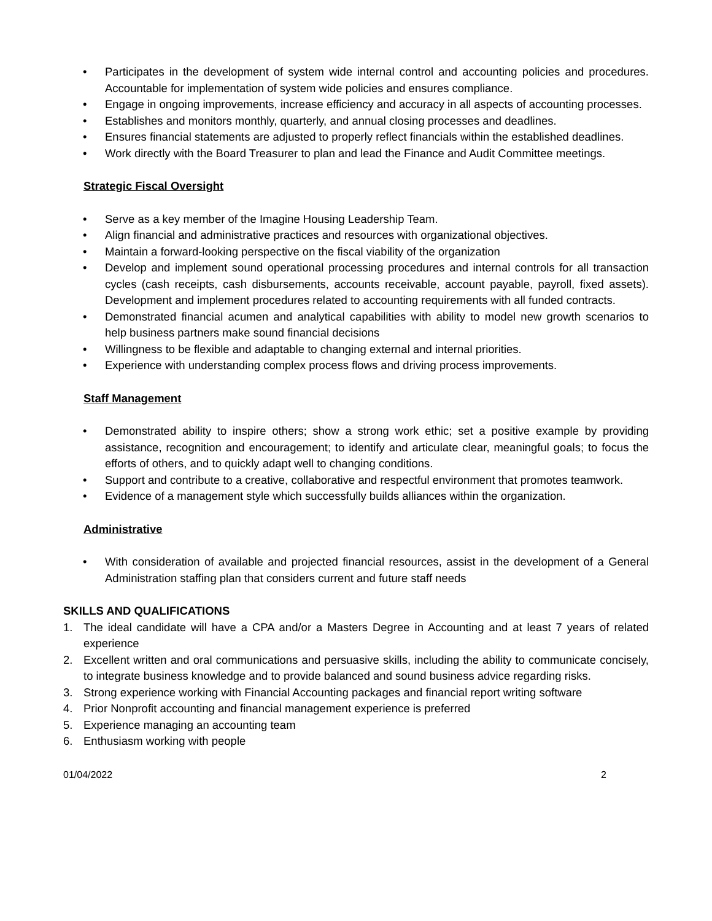• Participates in the development of system wide internal control and accounting policies and procedures. Accountable for implementation of system wide policies and ensures compliance.
• Engage in ongoing improvements, increase efficiency and accuracy in all aspects of accounting processes.
• Establishes and monitors monthly, quarterly, and annual closing processes and deadlines.
• Ensures financial statements are adjusted to properly reflect financials within the established deadlines.
• Work directly with the Board Treasurer to plan and lead the Finance and Audit Committee meetings.
Strategic Fiscal Oversight
• Serve as a key member of the Imagine Housing Leadership Team.
• Align financial and administrative practices and resources with organizational objectives.
• Maintain a forward-looking perspective on the fiscal viability of the organization
• Develop and implement sound operational processing procedures and internal controls for all transaction cycles (cash receipts, cash disbursements, accounts receivable, account payable, payroll, fixed assets). Development and implement procedures related to accounting requirements with all funded contracts.
• Demonstrated financial acumen and analytical capabilities with ability to model new growth scenarios to help business partners make sound financial decisions
• Willingness to be flexible and adaptable to changing external and internal priorities.
• Experience with understanding complex process flows and driving process improvements.
Staff Management
• Demonstrated ability to inspire others; show a strong work ethic; set a positive example by providing assistance, recognition and encouragement; to identify and articulate clear, meaningful goals; to focus the efforts of others, and to quickly adapt well to changing conditions.
• Support and contribute to a creative, collaborative and respectful environment that promotes teamwork.
• Evidence of a management style which successfully builds alliances within the organization.
Administrative
• With consideration of available and projected financial resources, assist in the development of a General Administration staffing plan that considers current and future staff needs
SKILLS AND QUALIFICATIONS
1. The ideal candidate will have a CPA and/or a Masters Degree in Accounting and at least 7 years of related experience
2. Excellent written and oral communications and persuasive skills, including the ability to communicate concisely, to integrate business knowledge and to provide balanced and sound business advice regarding risks.
3. Strong experience working with Financial Accounting packages and financial report writing software
4. Prior Nonprofit accounting and financial management experience is preferred
5. Experience managing an accounting team
6. Enthusiasm working with people
01/04/2022 2